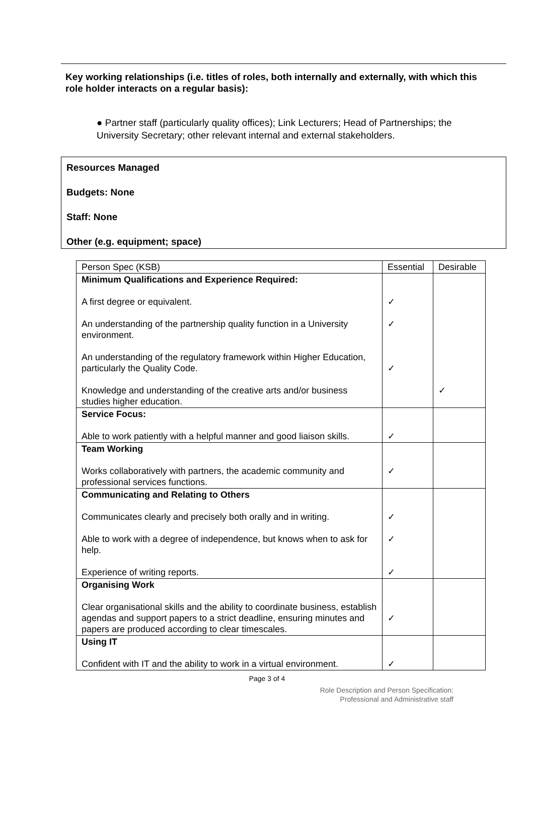Key working relationships (i.e. titles of roles, both internally and externally, with which this role holder interacts on a regular basis):
● Partner staff (particularly quality offices); Link Lecturers; Head of Partnerships; the University Secretary; other relevant internal and external stakeholders.
Resources Managed
Budgets: None
Staff: None
Other (e.g. equipment; space)
| Person Spec (KSB) | Essential | Desirable |
| --- | --- | --- |
| Minimum Qualifications and Experience Required: A first degree or equivalent. An understanding of the partnership quality function in a University environment. An understanding of the regulatory framework within Higher Education, particularly the Quality Code. Knowledge and understanding of the creative arts and/or business studies higher education. | ✓ ✓ ✓ | ✓ |
| Service Focus: Able to work patiently with a helpful manner and good liaison skills. | ✓ | |
| Team Working Works collaboratively with partners, the academic community and professional services functions. | ✓ | |
| Communicating and Relating to Others Communicates clearly and precisely both orally and in writing. Able to work with a degree of independence, but knows when to ask for help. Experience of writing reports. | ✓ ✓ ✓ | |
| Organising Work Clear organisational skills and the ability to coordinate business, establish agendas and support papers to a strict deadline, ensuring minutes and papers are produced according to clear timescales. | ✓ | |
| Using IT Confident with IT and the ability to work in a virtual environment. | ✓ | |
Page 3 of 4
Role Description and Person Specification:
Professional and Administrative staff